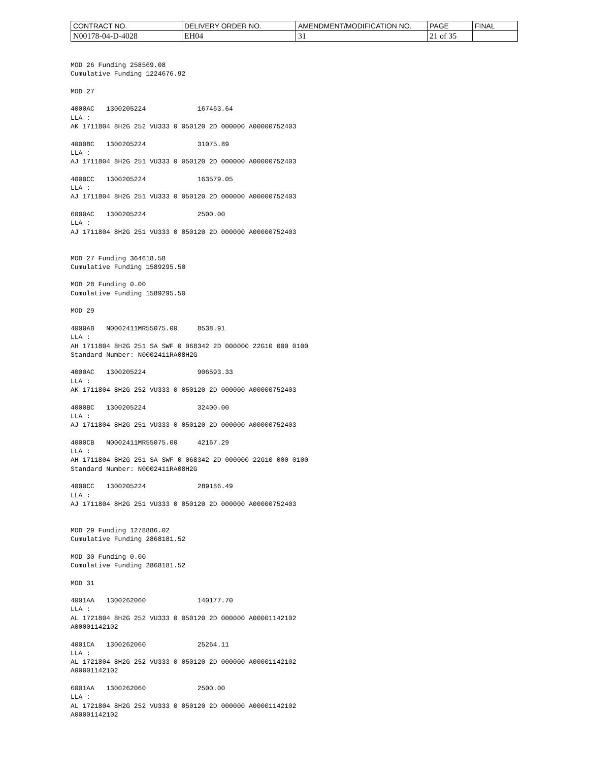| CONTRACT NO. | DELIVERY ORDER NO. | AMENDMENT/MODIFICATION NO. | PAGE | FINAL |
| N00178-04-D-4028 | EH04 | 31 | 21 of 35 | |
MOD 26 Funding 258569.08
Cumulative Funding 1224676.92

MOD 27

4000AC   1300205224             167463.64
LLA :
AK 1711804 8H2G 252 VU333 0 050120 2D 000000 A00000752403

4000BC   1300205224             31075.89
LLA :
AJ 1711804 8H2G 251 VU333 0 050120 2D 000000 A00000752403

4000CC   1300205224             163579.05
LLA :
AJ 1711804 8H2G 251 VU333 0 050120 2D 000000 A00000752403

6000AC   1300205224             2500.00
LLA :
AJ 1711804 8H2G 251 VU333 0 050120 2D 000000 A00000752403


MOD 27 Funding 364618.58
Cumulative Funding 1589295.50

MOD 28 Funding 0.00
Cumulative Funding 1589295.50

MOD 29

4000AB   N0002411MR55075.00     8538.91
LLA :
AH 1711804 8H2G 251 SA SWF 0 068342 2D 000000 22G10 000 0100
Standard Number: N0002411RA08H2G

4000AC   1300205224             906593.33
LLA :
AK 1711804 8H2G 252 VU333 0 050120 2D 000000 A00000752403

4000BC   1300205224             32400.00
LLA :
AJ 1711804 8H2G 251 VU333 0 050120 2D 000000 A00000752403

4000CB   N0002411MR55075.00     42167.29
LLA :
AH 1711804 8H2G 251 SA SWF 0 068342 2D 000000 22G10 000 0100
Standard Number: N0002411RA08H2G

4000CC   1300205224             289186.49
LLA :
AJ 1711804 8H2G 251 VU333 0 050120 2D 000000 A00000752403


MOD 29 Funding 1278886.02
Cumulative Funding 2868181.52

MOD 30 Funding 0.00
Cumulative Funding 2868181.52

MOD 31

4001AA   1300262060             140177.70
LLA :
AL 1721804 8H2G 252 VU333 0 050120 2D 000000 A00001142102
A00001142102

4001CA   1300262060             25264.11
LLA :
AL 1721804 8H2G 252 VU333 0 050120 2D 000000 A00001142102
A00001142102

6001AA   1300262060             2500.00
LLA :
AL 1721804 8H2G 252 VU333 0 050120 2D 000000 A00001142102
A00001142102